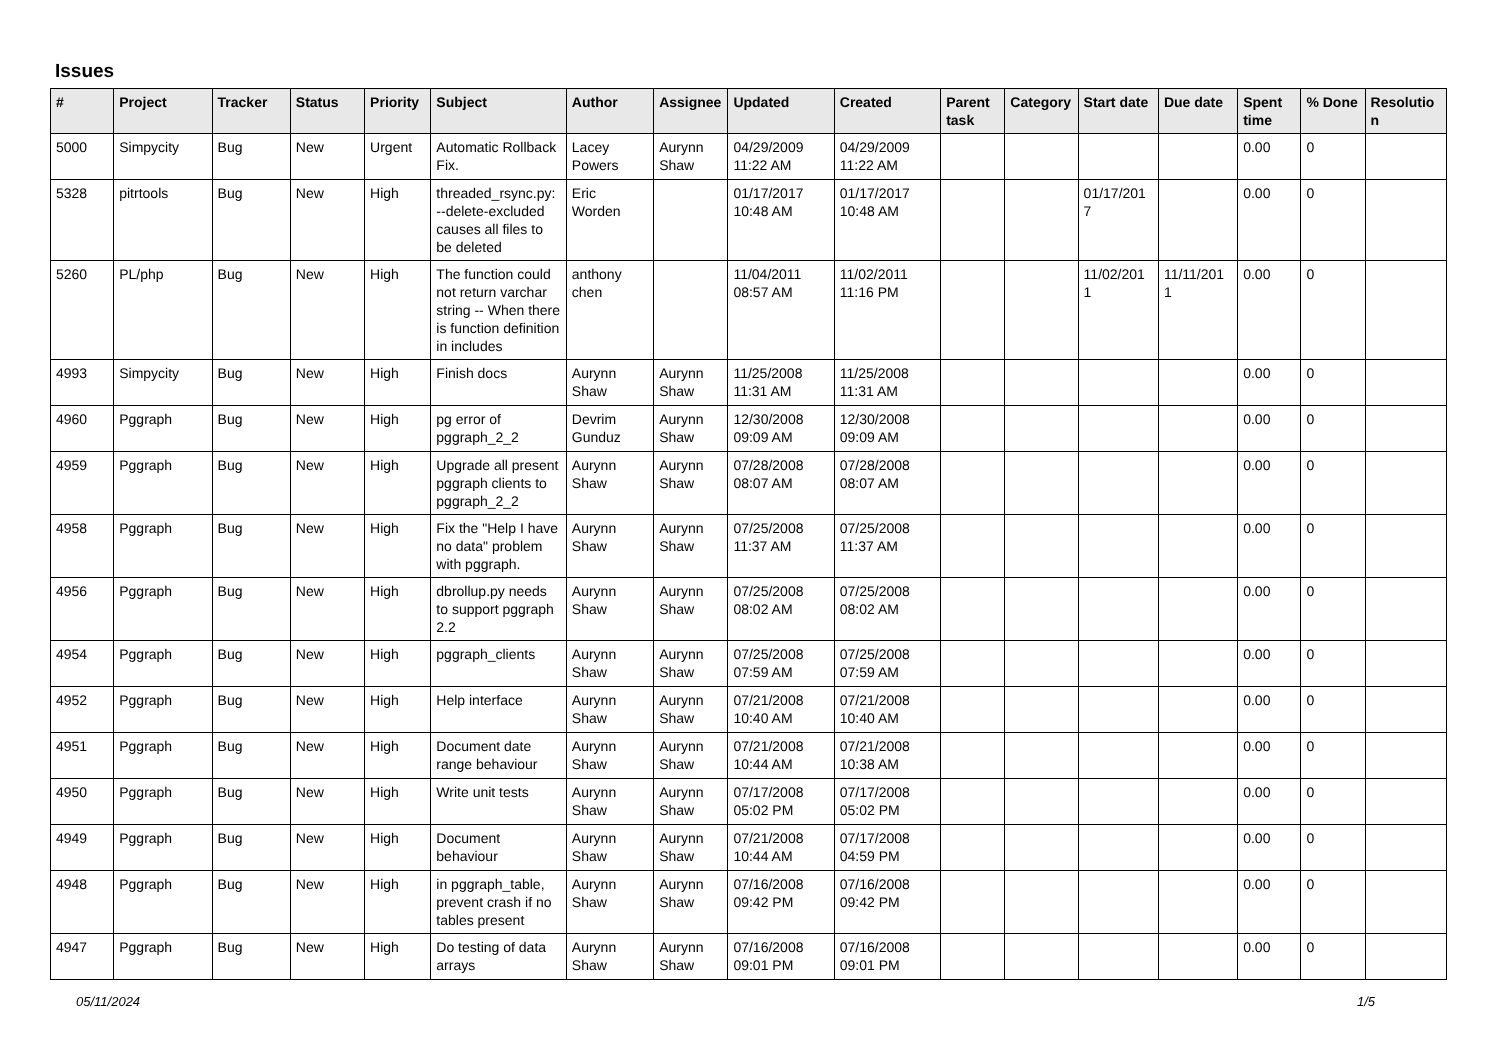Issues
| # | Project | Tracker | Status | Priority | Subject | Author | Assignee | Updated | Created | Parent task | Category | Start date | Due date | Spent time | % Done | Resolutio n |
| --- | --- | --- | --- | --- | --- | --- | --- | --- | --- | --- | --- | --- | --- | --- | --- | --- |
| 5000 | Simpycity | Bug | New | Urgent | Automatic Rollback Fix. | Lacey Powers | Aurynn Shaw | 04/29/2009 11:22 AM | 04/29/2009 11:22 AM | | | | | 0.00 | 0 | |
| 5328 | pitrtools | Bug | New | High | threaded_rsync.py: --delete-excluded causes all files to be deleted | Eric Worden | | 01/17/2017 10:48 AM | 01/17/2017 10:48 AM | | | 01/17/201 7 | | 0.00 | 0 | |
| 5260 | PL/php | Bug | New | High | The function could not return varchar string -- When there is function definition in includes | anthony chen | | 11/04/2011 08:57 AM | 11/02/2011 11:16 PM | | | 11/02/201 1 | 11/11/201 1 | 0.00 | 0 | |
| 4993 | Simpycity | Bug | New | High | Finish docs | Aurynn Shaw | Aurynn Shaw | 11/25/2008 11:31 AM | 11/25/2008 11:31 AM | | | | | 0.00 | 0 | |
| 4960 | Pggraph | Bug | New | High | pg error of pggraph_2_2 | Devrim Gunduz | Aurynn Shaw | 12/30/2008 09:09 AM | 12/30/2008 09:09 AM | | | | | 0.00 | 0 | |
| 4959 | Pggraph | Bug | New | High | Upgrade all present pggraph clients to pggraph_2_2 | Aurynn Shaw | Aurynn Shaw | 07/28/2008 08:07 AM | 07/28/2008 08:07 AM | | | | | 0.00 | 0 | |
| 4958 | Pggraph | Bug | New | High | Fix the "Help I have no data" problem with pggraph. | Aurynn Shaw | Aurynn Shaw | 07/25/2008 11:37 AM | 07/25/2008 11:37 AM | | | | | 0.00 | 0 | |
| 4956 | Pggraph | Bug | New | High | dbrollup.py needs to support pggraph 2.2 | Aurynn Shaw | Aurynn Shaw | 07/25/2008 08:02 AM | 07/25/2008 08:02 AM | | | | | 0.00 | 0 | |
| 4954 | Pggraph | Bug | New | High | pggraph_clients | Aurynn Shaw | Aurynn Shaw | 07/25/2008 07:59 AM | 07/25/2008 07:59 AM | | | | | 0.00 | 0 | |
| 4952 | Pggraph | Bug | New | High | Help interface | Aurynn Shaw | Aurynn Shaw | 07/21/2008 10:40 AM | 07/21/2008 10:40 AM | | | | | 0.00 | 0 | |
| 4951 | Pggraph | Bug | New | High | Document date range behaviour | Aurynn Shaw | Aurynn Shaw | 07/21/2008 10:44 AM | 07/21/2008 10:38 AM | | | | | 0.00 | 0 | |
| 4950 | Pggraph | Bug | New | High | Write unit tests | Aurynn Shaw | Aurynn Shaw | 07/17/2008 05:02 PM | 07/17/2008 05:02 PM | | | | | 0.00 | 0 | |
| 4949 | Pggraph | Bug | New | High | Document behaviour | Aurynn Shaw | Aurynn Shaw | 07/21/2008 10:44 AM | 07/17/2008 04:59 PM | | | | | 0.00 | 0 | |
| 4948 | Pggraph | Bug | New | High | in pggraph_table, prevent crash if no tables present | Aurynn Shaw | Aurynn Shaw | 07/16/2008 09:42 PM | 07/16/2008 09:42 PM | | | | | 0.00 | 0 | |
| 4947 | Pggraph | Bug | New | High | Do testing of data arrays | Aurynn Shaw | Aurynn Shaw | 07/16/2008 09:01 PM | 07/16/2008 09:01 PM | | | | | 0.00 | 0 | |
05/11/2024 1/5